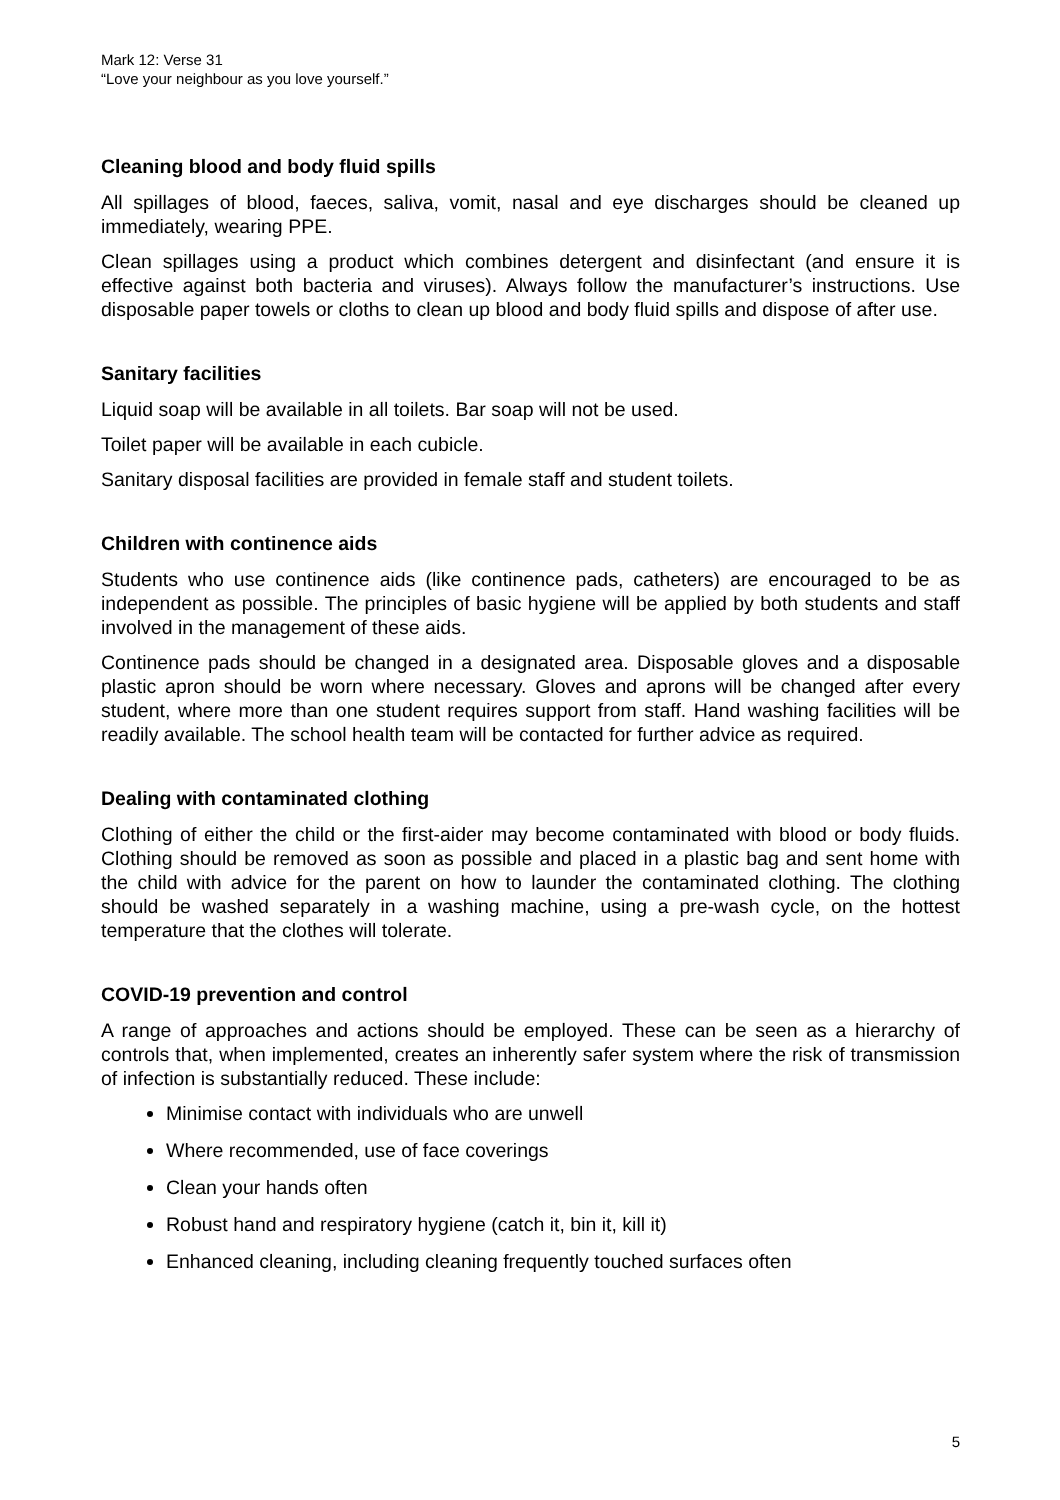Mark 12: Verse 31
“Love your neighbour as you love yourself.”
Cleaning blood and body fluid spills
All spillages of blood, faeces, saliva, vomit, nasal and eye discharges should be cleaned up immediately, wearing PPE.
Clean spillages using a product which combines detergent and disinfectant (and ensure it is effective against both bacteria and viruses). Always follow the manufacturer’s instructions. Use disposable paper towels or cloths to clean up blood and body fluid spills and dispose of after use.
Sanitary facilities
Liquid soap will be available in all toilets. Bar soap will not be used.
Toilet paper will be available in each cubicle.
Sanitary disposal facilities are provided in female staff and student toilets.
Children with continence aids
Students who use continence aids (like continence pads, catheters) are encouraged to be as independent as possible. The principles of basic hygiene will be applied by both students and staff involved in the management of these aids.
Continence pads should be changed in a designated area. Disposable gloves and a disposable plastic apron should be worn where necessary. Gloves and aprons will be changed after every student, where more than one student requires support from staff. Hand washing facilities will be readily available. The school health team will be contacted for further advice as required.
Dealing with contaminated clothing
Clothing of either the child or the first-aider may become contaminated with blood or body fluids. Clothing should be removed as soon as possible and placed in a plastic bag and sent home with the child with advice for the parent on how to launder the contaminated clothing. The clothing should be washed separately in a washing machine, using a pre-wash cycle, on the hottest temperature that the clothes will tolerate.
COVID-19 prevention and control
A range of approaches and actions should be employed. These can be seen as a hierarchy of controls that, when implemented, creates an inherently safer system where the risk of transmission of infection is substantially reduced. These include:
Minimise contact with individuals who are unwell
Where recommended, use of face coverings
Clean your hands often
Robust hand and respiratory hygiene (catch it, bin it, kill it)
Enhanced cleaning, including cleaning frequently touched surfaces often
5